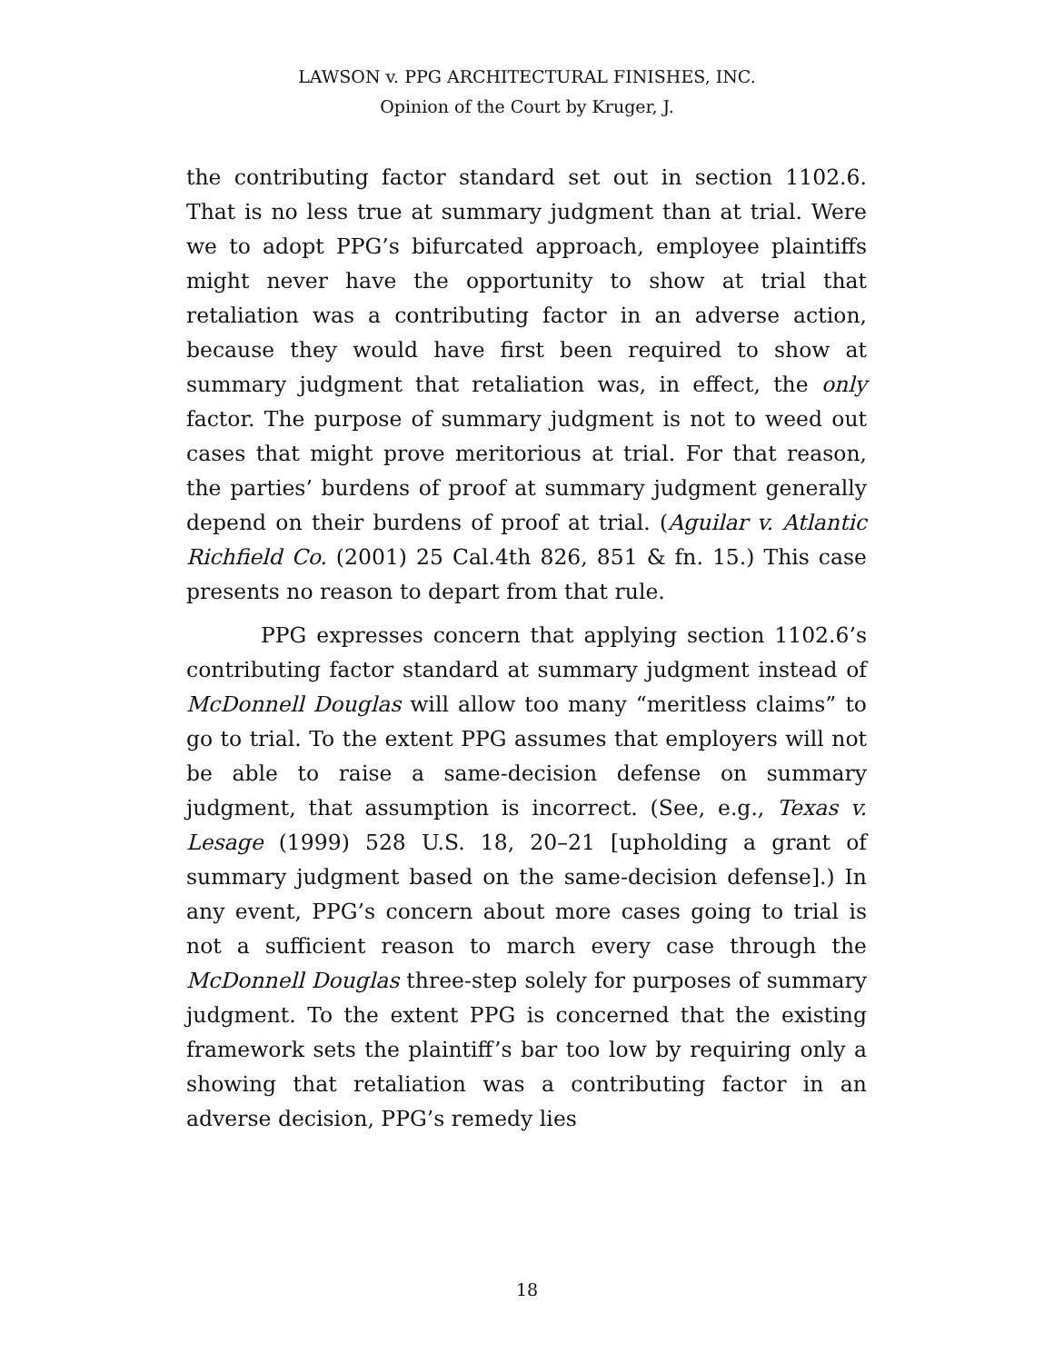LAWSON v. PPG ARCHITECTURAL FINISHES, INC.
Opinion of the Court by Kruger, J.
the contributing factor standard set out in section 1102.6. That is no less true at summary judgment than at trial. Were we to adopt PPG’s bifurcated approach, employee plaintiffs might never have the opportunity to show at trial that retaliation was a contributing factor in an adverse action, because they would have first been required to show at summary judgment that retaliation was, in effect, the only factor. The purpose of summary judgment is not to weed out cases that might prove meritorious at trial. For that reason, the parties’ burdens of proof at summary judgment generally depend on their burdens of proof at trial. (Aguilar v. Atlantic Richfield Co. (2001) 25 Cal.4th 826, 851 & fn. 15.) This case presents no reason to depart from that rule.
PPG expresses concern that applying section 1102.6’s contributing factor standard at summary judgment instead of McDonnell Douglas will allow too many “meritless claims” to go to trial. To the extent PPG assumes that employers will not be able to raise a same-decision defense on summary judgment, that assumption is incorrect. (See, e.g., Texas v. Lesage (1999) 528 U.S. 18, 20–21 [upholding a grant of summary judgment based on the same-decision defense].) In any event, PPG’s concern about more cases going to trial is not a sufficient reason to march every case through the McDonnell Douglas three-step solely for purposes of summary judgment. To the extent PPG is concerned that the existing framework sets the plaintiff’s bar too low by requiring only a showing that retaliation was a contributing factor in an adverse decision, PPG’s remedy lies
18